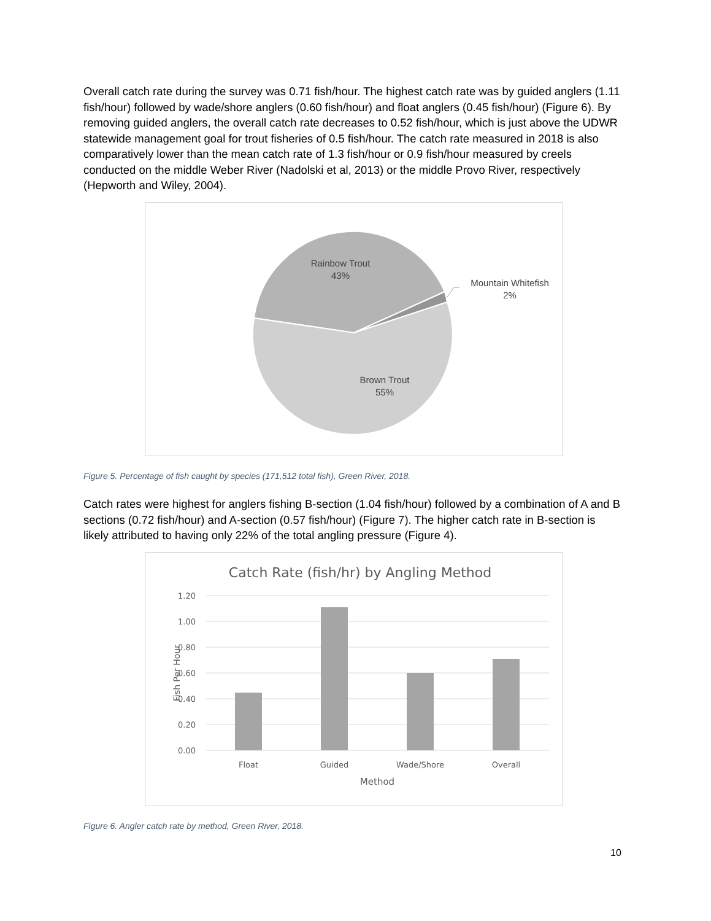Overall catch rate during the survey was 0.71 fish/hour. The highest catch rate was by guided anglers (1.11 fish/hour) followed by wade/shore anglers (0.60 fish/hour) and float anglers (0.45 fish/hour) (Figure 6). By removing guided anglers, the overall catch rate decreases to 0.52 fish/hour, which is just above the UDWR statewide management goal for trout fisheries of 0.5 fish/hour. The catch rate measured in 2018 is also comparatively lower than the mean catch rate of 1.3 fish/hour or 0.9 fish/hour measured by creels conducted on the middle Weber River (Nadolski et al, 2013) or the middle Provo River, respectively (Hepworth and Wiley, 2004).
Rainbow Trout
43%
Mountain Whitefish
2%
Brown Trout
55%
Figure 5. Percentage of fish caught by species (171,512 total fish), Green River, 2018.
Catch rates were highest for anglers fishing B-section (1.04 fish/hour) followed by a combination of A and B sections (0.72 fish/hour) and A-section (0.57 fish/hour) (Figure 7). The higher catch rate in B-section is likely attributed to having only 22% of the total angling pressure (Figure 4).
Catch Rate (fish/hr) by Angling Method
1.20
1.00
0.80
0.60
0.40
0.20
0.00
Float
Guided
Wade/Shore
Overall
Method
Fish Per Hour
Figure 6. Angler catch rate by method, Green River, 2018.
10